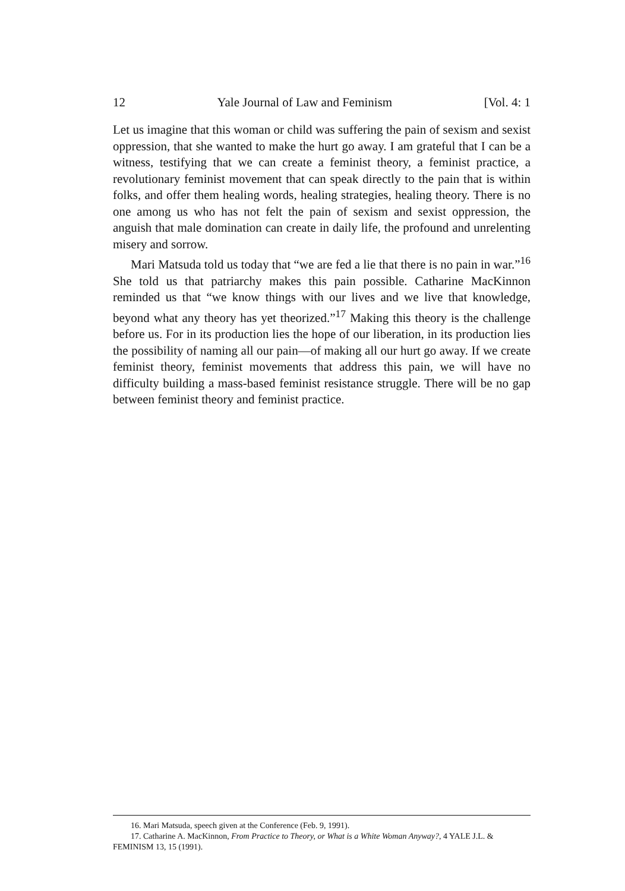12 Yale Journal of Law and Feminism [Vol. 4: 1
Let us imagine that this woman or child was suffering the pain of sexism and sexist oppression, that she wanted to make the hurt go away. I am grateful that I can be a witness, testifying that we can create a feminist theory, a feminist practice, a revolutionary feminist movement that can speak directly to the pain that is within folks, and offer them healing words, healing strategies, healing theory. There is no one among us who has not felt the pain of sexism and sexist oppression, the anguish that male domination can create in daily life, the profound and unrelenting misery and sorrow.
Mari Matsuda told us today that “we are fed a lie that there is no pain in war.”<sup>16</sup> She told us that patriarchy makes this pain possible. Catharine MacKinnon reminded us that “we know things with our lives and we live that knowledge, beyond what any theory has yet theorized.”<sup>17</sup> Making this theory is the challenge before us. For in its production lies the hope of our liberation, in its production lies the possibility of naming all our pain—of making all our hurt go away. If we create feminist theory, feminist movements that address this pain, we will have no difficulty building a mass-based feminist resistance struggle. There will be no gap between feminist theory and feminist practice.
16. Mari Matsuda, speech given at the Conference (Feb. 9, 1991).
17. Catharine A. MacKinnon, From Practice to Theory, or What is a White Woman Anyway?, 4 YALE J.L. & FEMINISM 13, 15 (1991).